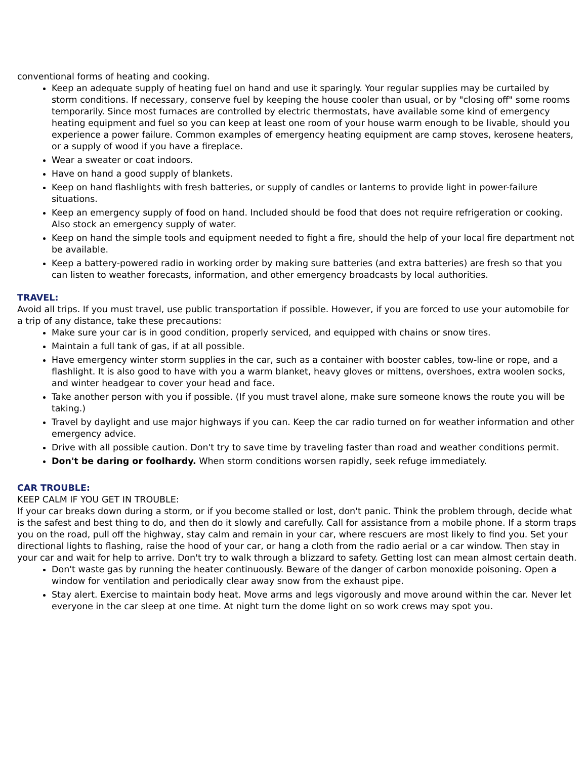conventional forms of heating and cooking.
Keep an adequate supply of heating fuel on hand and use it sparingly. Your regular supplies may be curtailed by storm conditions. If necessary, conserve fuel by keeping the house cooler than usual, or by "closing off" some rooms temporarily. Since most furnaces are controlled by electric thermostats, have available some kind of emergency heating equipment and fuel so you can keep at least one room of your house warm enough to be livable, should you experience a power failure. Common examples of emergency heating equipment are camp stoves, kerosene heaters, or a supply of wood if you have a fireplace.
Wear a sweater or coat indoors.
Have on hand a good supply of blankets.
Keep on hand flashlights with fresh batteries, or supply of candles or lanterns to provide light in power-failure situations.
Keep an emergency supply of food on hand. Included should be food that does not require refrigeration or cooking. Also stock an emergency supply of water.
Keep on hand the simple tools and equipment needed to fight a fire, should the help of your local fire department not be available.
Keep a battery-powered radio in working order by making sure batteries (and extra batteries) are fresh so that you can listen to weather forecasts, information, and other emergency broadcasts by local authorities.
TRAVEL:
Avoid all trips. If you must travel, use public transportation if possible. However, if you are forced to use your automobile for a trip of any distance, take these precautions:
Make sure your car is in good condition, properly serviced, and equipped with chains or snow tires.
Maintain a full tank of gas, if at all possible.
Have emergency winter storm supplies in the car, such as a container with booster cables, tow-line or rope, and a flashlight. It is also good to have with you a warm blanket, heavy gloves or mittens, overshoes, extra woolen socks, and winter headgear to cover your head and face.
Take another person with you if possible. (If you must travel alone, make sure someone knows the route you will be taking.)
Travel by daylight and use major highways if you can. Keep the car radio turned on for weather information and other emergency advice.
Drive with all possible caution. Don't try to save time by traveling faster than road and weather conditions permit.
Don't be daring or foolhardy. When storm conditions worsen rapidly, seek refuge immediately.
CAR TROUBLE:
KEEP CALM IF YOU GET IN TROUBLE:
If your car breaks down during a storm, or if you become stalled or lost, don't panic. Think the problem through, decide what is the safest and best thing to do, and then do it slowly and carefully. Call for assistance from a mobile phone. If a storm traps you on the road, pull off the highway, stay calm and remain in your car, where rescuers are most likely to find you. Set your directional lights to flashing, raise the hood of your car, or hang a cloth from the radio aerial or a car window. Then stay in your car and wait for help to arrive. Don't try to walk through a blizzard to safety. Getting lost can mean almost certain death.
Don't waste gas by running the heater continuously. Beware of the danger of carbon monoxide poisoning. Open a window for ventilation and periodically clear away snow from the exhaust pipe.
Stay alert. Exercise to maintain body heat. Move arms and legs vigorously and move around within the car. Never let everyone in the car sleep at one time. At night turn the dome light on so work crews may spot you.